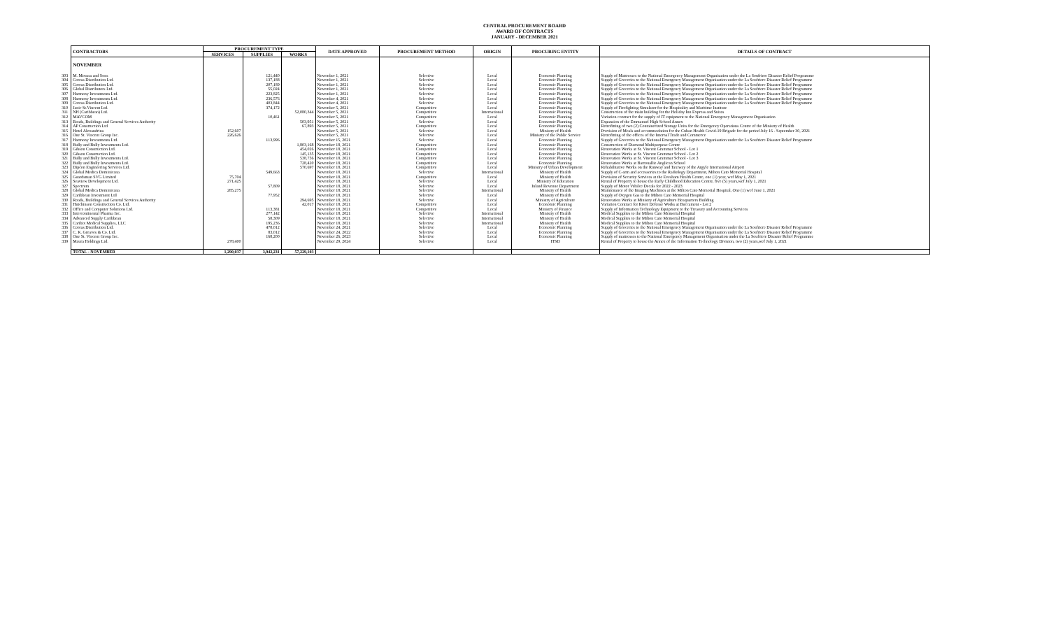CENTRAL PROCUREMENT BOARD
AWARD OF CONTRACTS
JANUARY - DECEMBER 2021
| | CONTRACTORS | PROCUREMENT TYPE | | | DATE APPROVED | PROCUREMENT METHOD | ORIGIN | PROCURING ENTITY | DETAILS OF CONTRACT |
| --- | --- | --- | --- | --- | --- | --- | --- | --- | --- |
| | | SERVICES | SUPPLIES | WORKS | | | | | |
| | NOVEMBER | | | | | | | | |
| 303 | M. Moussa and Sons | | 121,440 | | November 1, 2021 | Selective | Local | Economic Planning | Supply of Mattresses to the National Emergency Management Organisation under the La Soufriere Disaster Relief Programme |
| 304 | Coreas Distribution Ltd. | | 137,188 | | November 1, 2021 | Selective | Local | Economic Planning | Supply of Groceries to the National Emergency Management Organisation under the La Soufriere Disaster Relief Programme |
| 305 | Coreas Distribution Ltd. | | 207,189 | | November 1, 2021 | Selective | Local | Economic Planning | Supply of Groceries to the National Emergency Management Organisation under the La Soufriere Disaster Relief Programme |
| 306 | Global Distributors Ltd. | | 55,024 | | November 1, 2021 | Selective | Local | Economic Planning | Supply of Groceries to the National Emergency Management Organisation under the La Soufriere Disaster Relief Programme |
| 307 | Harmony Investments Ltd. | | 223,825 | | November 1, 2021 | Selective | Local | Economic Planning | Supply of Groceries to the National Emergency Management Organisation under the La Soufriere Disaster Relief Programme |
| 308 | Harmony Investments Ltd. | | 236,576 | | November 4, 2021 | Selective | Local | Economic Planning | Supply of Groceries to the National Emergency Management Organisation under the La Soufriere Disaster Relief Programme |
| 309 | Coreas Distribution Ltd. | | 403,844 | | November 4, 2021 | Selective | Local | Economic Planning | Supply of Groceries to the National Emergency Management Organisation under the La Soufriere Disaster Relief Programme |
| 310 | Janic St.Vincent Ltd. | | 374,172 | | November 5, 2021 | Competitive | Local | Economic Planning | Supply of Firefighting Simulator for the Hospitality and Maritime Institute |
| 311 | NH (Caribbean) Ltd. | | | 52,080,344 | November 5, 2021 | Competitive | International | Economic Planning | Construction of the main building for the Holiday Inn Express and Suites |
| 312 | MAVCOM | | 10,461 | | November 5, 2021 | Competitive | Local | Economic Planning | Variation contract for the supply of IT equipment to the National Emergency Management Organisation |
| 313 | Roads, Buildings and General Services Authority | | | 503,951 | November 5, 2021 | Selective | Local | Economic Planning | Expansion of the Emmanuel High School Annex |
| 314 | AP Construction Ltd | | | 67,893 | November 5, 2021 | Competitive | Local | Economic Planning | Retrofitting of two (2) Containerized Storage Units for the Emergency Operations Centre of the Ministry of Health |
| 315 | Hotel Alexandrina | 152,607 | | | November 5, 2021 | Selective | Local | Ministry of Health | Provision of Meals and accommodation for the Cuban Health Covid-19 Brigade for the period July 16 - September 30, 2021 |
| 316 | One St. Vincent Group Inc. | 226,626 | | | November 5, 2021 | Selective | Local | Ministry of the Public Service | Retrofitting of the offices of the Internal Trade and Commerce |
| 317 | Harmony Investments Ltd. | | 113,996 | | November 15, 2021 | Selective | Local | Economic Planning | Supply of Groceries to the National Emergency Management Organisation under the La Soufriere Disaster Relief Programme |
| 318 | Bully and Bully Investments Ltd. | | | 1,803,168 | November 18, 2021 | Competitive | Local | Economic Planning | Construction of Diamond Multipurpose Centre |
| 319 | Gibson Construction Ltd. | | | 454,026 | November 18, 2021 | Competitive | Local | Economic Planning | Renovation Works at St. Vincent Grammar School - Lot 1 |
| 320 | Gibson Construction Ltd. | | | 145,135 | November 18, 2021 | Competitive | Local | Economic Planning | Renovation Works at St. Vincent Grammar School - Lot 2 |
| 321 | Bully and Bully Investments Ltd. | | | 538,756 | November 18, 2021 | Competitive | Local | Economic Planning | Renovation Works at St. Vincent Grammar School - Lot 3 |
| 322 | Bully and Bully Investments Ltd. | | | 728,420 | November 18, 2021 | Competitive | Local | Economic Planning | Renovation Works at Barrouallie Anglican School |
| 323 | Dipcon Engineering Services Ltd. | | | 570,697 | November 18, 2021 | Competitive | Local | Ministry of Urban Development | Rehabilitative Works on the Runway and Taxiway of the Argyle International Airport |
| 324 | Global Medica Dominicana | | 549,663 | | November 18, 2021 | Selective | International | Ministry of Health | Supply of C-arm and accessories to the Radiology Department, Milton Cato Memorial Hospital |
| 325 | Guardsman SVG Limited | 75,704 | | | November 18, 2021 | Competitive | Local | Ministry of Health | Provision of Security Services at the Evesham Health Centre, one (1) year, wef May 1, 2021 |
| 326 | Seaview Development Ltd. | 271,425 | | | November 18, 2021 | Selective | Local | Ministry of Education | Rental of Property to house the Early Childhood Education Centre, five (5) years,wef July 1, 2021 |
| 327 | Spectrum | | 57,809 | | November 18, 2021 | Selective | Local | Inland Revenue Department | Supply of Motor Vehilce Decals for 2022 - 2023 |
| 328 | Global Medica Dominicana | 285,275 | | | November 18, 2021 | Selective | International | Ministry of Health | Maintenance of the Imaging Machines at the Milton Cato Memorial Hospital, One (1) wef June 1, 2021 |
| 329 | Caribbean Investment Ltd | | 77,952 | | November 18, 2021 | Selective | Local | Ministry of Health | Supply of Oxygen Gas to the Milton Cato Memorial Hospital |
| 330 | Roads, Buildings and General Services Authority | | | 294,695 | November 18, 2021 | Selective | Local | Ministry of Agriculture | Renovation Works at Ministry of Agriculture Heaquarters Building |
| 331 | Hutchinson Construction Co. Ltd. | | | 42,017 | November 18, 2021 | Competitive | Local | Economic Planning | Variation Contract for River Defense Works at Buccament - Lot 2 |
| 332 | Office and Computer Solutions Ltd. | | 113,381 | | November 18, 2021 | Competitive | Local | Ministry of Finance | Supply of Information Technology Equipment to the Treasury and Accounting Services |
| 333 | Intercontinental Pharma Inc. | | 277,142 | | November 18, 2021 | Selective | International | Ministry of Health | Medical Supplies to the Milton Cato Memorial Hospital |
| 334 | Advanced Supply Caribbean | | 58,309 | | November 18, 2021 | Selective | International | Ministry of Health | Medical Supplies to the Milton Cato Memorial Hospital |
| 335 | Caribix Medical Supplies, LLC | | 195,236 | | November 18, 2021 | Selective | International | Ministry of Health | Medical Supplies to the Milton Cato Memorial Hospital |
| 336 | Coreas Distribution Ltd. | | 478,012 | | November 24, 2021 | Selective | Local | Economic Planning | Supply of Groceries to the National Emergency Management Organisation under the La Soufriere Disaster Relief Programme |
| 337 | C. K. Greaves & Co. Ltd. | | 83,012 | | November 24, 2022 | Selective | Local | Economic Planning | Supply of Groceries to the National Emergency Management Organisation under the La Soufriere Disaster Relief Programme |
| 338 | One St. Vincent Group Inc. | | 168,200 | | November 26, 2023 | Selective | Local | Economic Planning | Supply of mattresses to the National Emergency Management Organisation under the La Soufriere Disaster Relief Programme |
| 339 | Maura Holdings Ltd. | 278,400 | | | November 29, 2024 | Selective | Local | ITSD | Rental of Property to house the Annex of the Information Technology Division, two (2) years,wef July 1, 2021 |
| | TOTAL - NOVEMBER | 1,290,037 | 3,942,231 | 57,229,103 | | | | | |